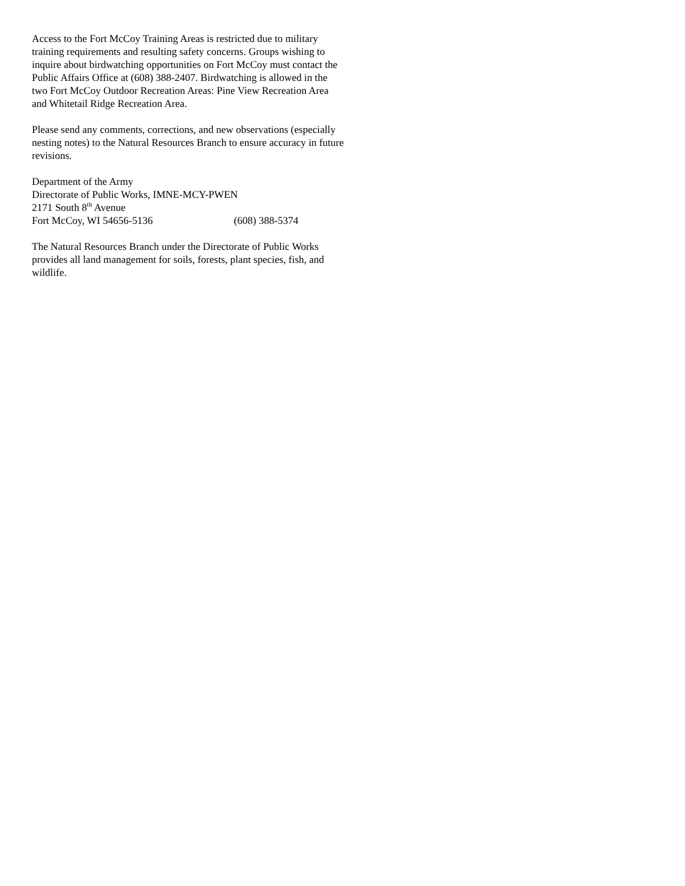Access to the Fort McCoy Training Areas is restricted due to military training requirements and resulting safety concerns. Groups wishing to inquire about birdwatching opportunities on Fort McCoy must contact the Public Affairs Office at (608) 388-2407. Birdwatching is allowed in the two Fort McCoy Outdoor Recreation Areas: Pine View Recreation Area and Whitetail Ridge Recreation Area.
Please send any comments, corrections, and new observations (especially nesting notes) to the Natural Resources Branch to ensure accuracy in future revisions.
Department of the Army
Directorate of Public Works, IMNE-MCY-PWEN
2171 South 8<sup>th</sup> Avenue
Fort McCoy, WI 54656-5136 (608) 388-5374
The Natural Resources Branch under the Directorate of Public Works provides all land management for soils, forests, plant species, fish, and wildlife.